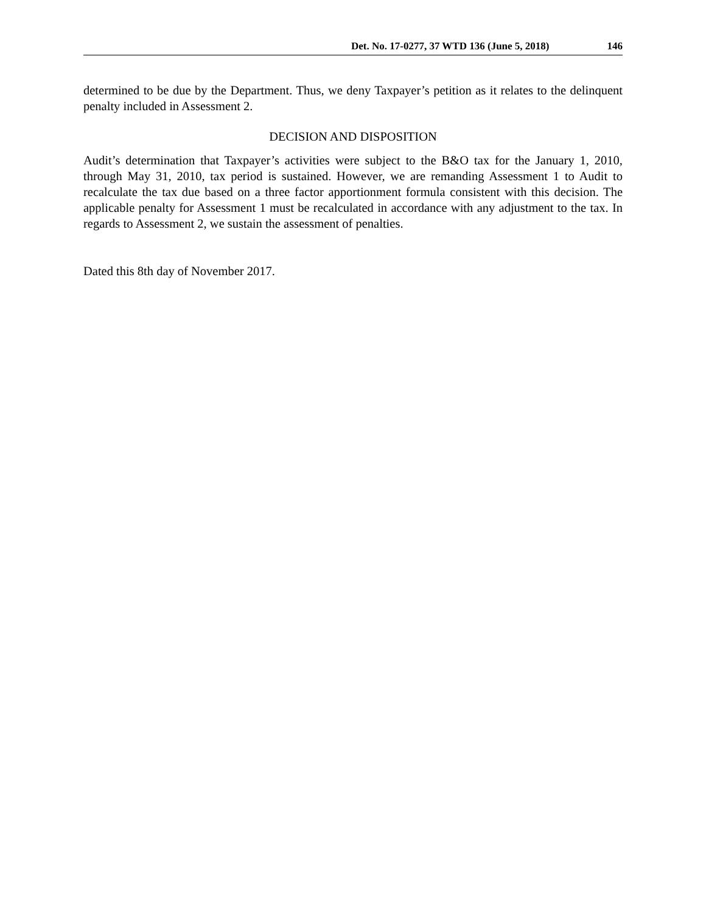Det. No. 17-0277, 37 WTD 136 (June 5, 2018) 146
determined to be due by the Department. Thus, we deny Taxpayer’s petition as it relates to the delinquent penalty included in Assessment 2.
DECISION AND DISPOSITION
Audit’s determination that Taxpayer’s activities were subject to the B&O tax for the January 1, 2010, through May 31, 2010, tax period is sustained. However, we are remanding Assessment 1 to Audit to recalculate the tax due based on a three factor apportionment formula consistent with this decision. The applicable penalty for Assessment 1 must be recalculated in accordance with any adjustment to the tax. In regards to Assessment 2, we sustain the assessment of penalties.
Dated this 8th day of November 2017.